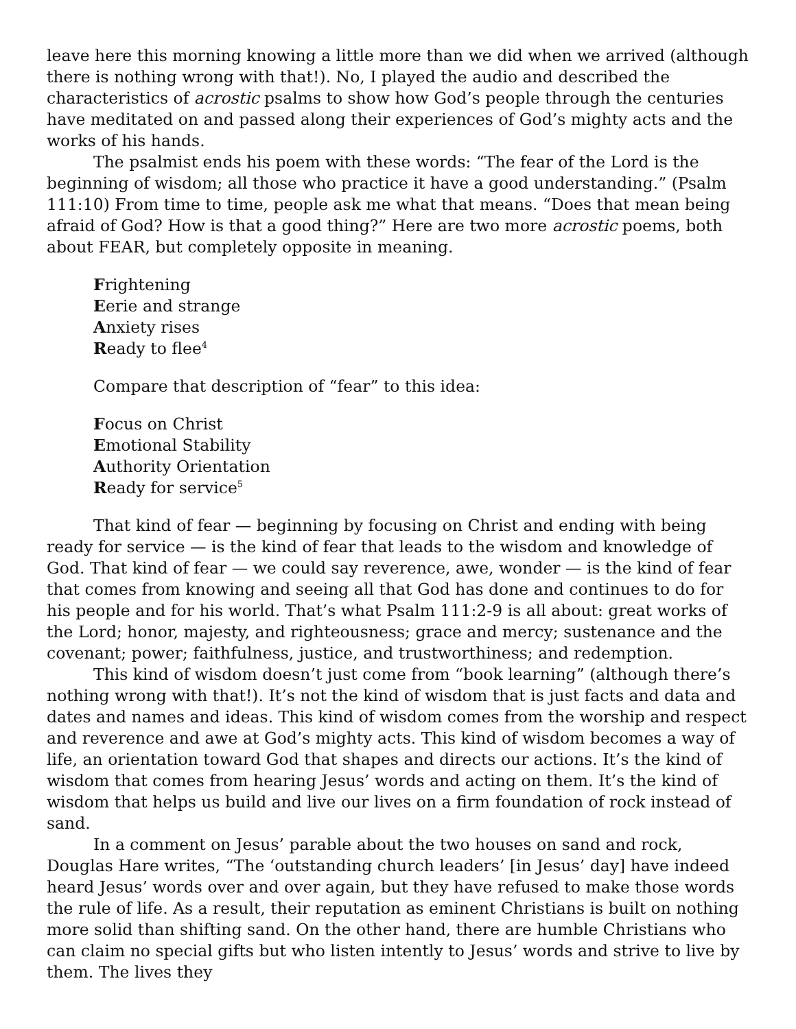leave here this morning knowing a little more than we did when we arrived (although there is nothing wrong with that!). No, I played the audio and described the characteristics of acrostic psalms to show how God’s people through the centuries have meditated on and passed along their experiences of God’s mighty acts and the works of his hands.
The psalmist ends his poem with these words: “The fear of the Lord is the beginning of wisdom; all those who practice it have a good understanding.” (Psalm 111:10) From time to time, people ask me what that means. “Does that mean being afraid of God? How is that a good thing?” Here are two more acrostic poems, both about FEAR, but completely opposite in meaning.
Frightening
Eerie and strange
Anxiety rises
Ready to flee<sup>4</sup>
Compare that description of “fear” to this idea:
Focus on Christ
Emotional Stability
Authority Orientation
Ready for service<sup>5</sup>
That kind of fear — beginning by focusing on Christ and ending with being ready for service — is the kind of fear that leads to the wisdom and knowledge of God. That kind of fear — we could say reverence, awe, wonder — is the kind of fear that comes from knowing and seeing all that God has done and continues to do for his people and for his world. That’s what Psalm 111:2-9 is all about: great works of the Lord; honor, majesty, and righteousness; grace and mercy; sustenance and the covenant; power; faithfulness, justice, and trustworthiness; and redemption.
This kind of wisdom doesn’t just come from “book learning” (although there’s nothing wrong with that!). It’s not the kind of wisdom that is just facts and data and dates and names and ideas. This kind of wisdom comes from the worship and respect and reverence and awe at God’s mighty acts. This kind of wisdom becomes a way of life, an orientation toward God that shapes and directs our actions. It’s the kind of wisdom that comes from hearing Jesus’ words and acting on them. It’s the kind of wisdom that helps us build and live our lives on a firm foundation of rock instead of sand.
In a comment on Jesus’ parable about the two houses on sand and rock, Douglas Hare writes, “The ‘outstanding church leaders’ [in Jesus’ day] have indeed heard Jesus’ words over and over again, but they have refused to make those words the rule of life. As a result, their reputation as eminent Christians is built on nothing more solid than shifting sand. On the other hand, there are humble Christians who can claim no special gifts but who listen intently to Jesus’ words and strive to live by them. The lives they